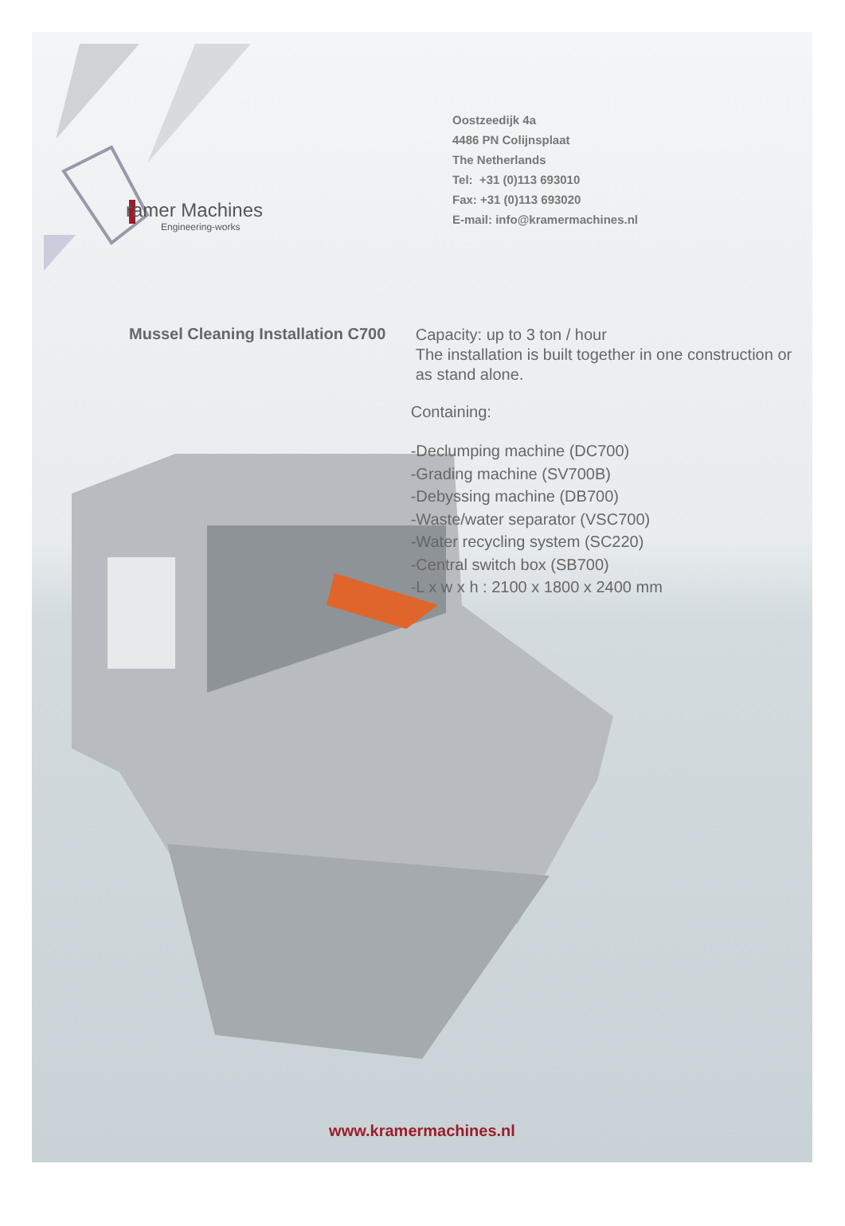ramer Machines
Engineering-works
Oostzeedijk 4a
4486 PN Colijnsplaat
The Netherlands
Tel: +31 (0)113 693010
Fax: +31 (0)113 693020
E-mail: info@kramermachines.nl
Mussel Cleaning Installation C700
Capacity: up to 3 ton / hour
The installation is built together in one construction or as stand alone.
Containing:
-Declumping machine (DC700)
-Grading machine (SV700B)
-Debyssing machine (DB700)
-Waste/water separator (VSC700)
-Water recycling system (SC220)
-Central switch box (SB700)
-L x w x h : 2100 x 1800 x 2400 mm
www.kramermachines.nl